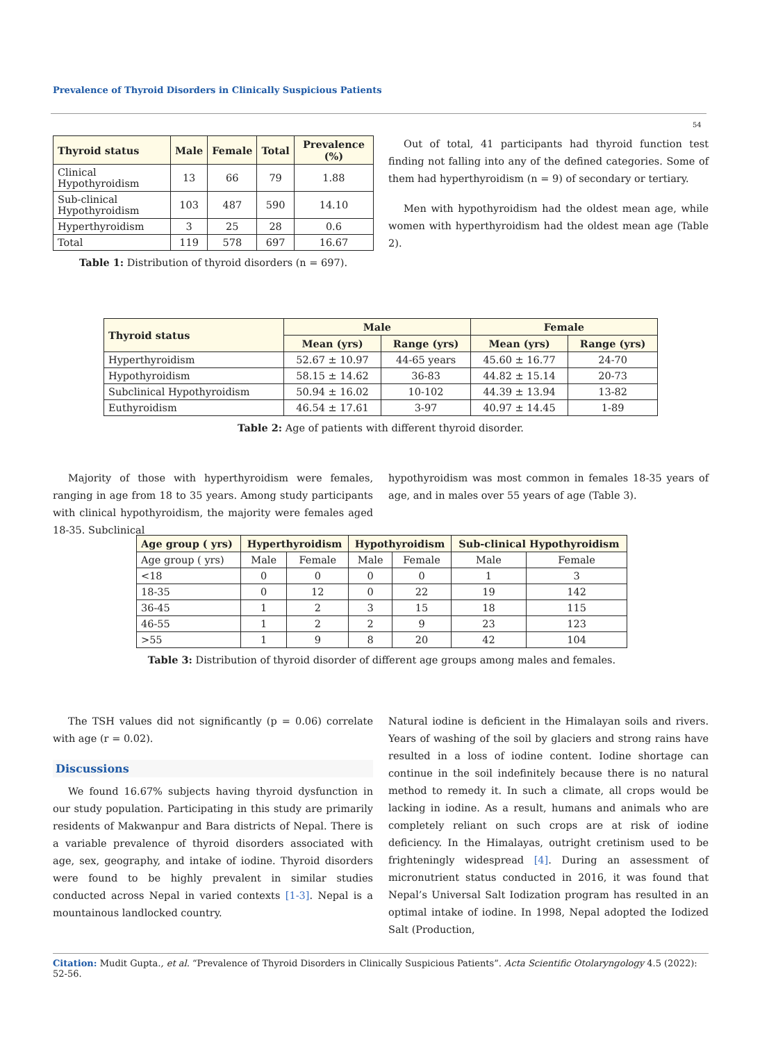Prevalence of Thyroid Disorders in Clinically Suspicious Patients
54
| Thyroid status | Male | Female | Total | Prevalence (%) |
| --- | --- | --- | --- | --- |
| Clinical Hypothyroidism | 13 | 66 | 79 | 1.88 |
| Sub-clinical Hypothyroidism | 103 | 487 | 590 | 14.10 |
| Hyperthyroidism | 3 | 25 | 28 | 0.6 |
| Total | 119 | 578 | 697 | 16.67 |
Table 1: Distribution of thyroid disorders (n = 697).
Out of total, 41 participants had thyroid function test finding not falling into any of the defined categories. Some of them had hyperthyroidism (n = 9) of secondary or tertiary.
Men with hypothyroidism had the oldest mean age, while women with hyperthyroidism had the oldest mean age (Table 2).
| Thyroid status | Male | | Female | |
| --- | --- | --- | --- | --- |
| | Mean (yrs) | Range (yrs) | Mean (yrs) | Range (yrs) |
| Hyperthyroidism | 52.67 ± 10.97 | 44-65 years | 45.60 ± 16.77 | 24-70 |
| Hypothyroidism | 58.15 ± 14.62 | 36-83 | 44.82 ± 15.14 | 20-73 |
| Subclinical Hypothyroidism | 50.94 ± 16.02 | 10-102 | 44.39 ± 13.94 | 13-82 |
| Euthyroidism | 46.54 ± 17.61 | 3-97 | 40.97 ± 14.45 | 1-89 |
Table 2: Age of patients with different thyroid disorder.
Majority of those with hyperthyroidism were females, ranging in age from 18 to 35 years. Among study participants with clinical hypothyroidism, the majority were females aged 18-35. Subclinical
hypothyroidism was most common in females 18-35 years of age, and in males over 55 years of age (Table 3).
| Age group ( yrs) | Hyperthyroidism | | Hypothyroidism | | Sub-clinical Hypothyroidism | |
| --- | --- | --- | --- | --- | --- | --- |
| Age group ( yrs) | Male | Female | Male | Female | Male | Female |
| <18 | 0 | 0 | 0 | 0 | 1 | 3 |
| 18-35 | 0 | 12 | 0 | 22 | 19 | 142 |
| 36-45 | 1 | 2 | 3 | 15 | 18 | 115 |
| 46-55 | 1 | 2 | 2 | 9 | 23 | 123 |
| >55 | 1 | 9 | 8 | 20 | 42 | 104 |
Table 3: Distribution of thyroid disorder of different age groups among males and females.
The TSH values did not significantly (p = 0.06) correlate with age (r = 0.02).
Discussions
We found 16.67% subjects having thyroid dysfunction in our study population. Participating in this study are primarily residents of Makwanpur and Bara districts of Nepal. There is a variable prevalence of thyroid disorders associated with age, sex, geography, and intake of iodine. Thyroid disorders were found to be highly prevalent in similar studies conducted across Nepal in varied contexts [1-3]. Nepal is a mountainous landlocked country.
Natural iodine is deficient in the Himalayan soils and rivers. Years of washing of the soil by glaciers and strong rains have resulted in a loss of iodine content. Iodine shortage can continue in the soil indefinitely because there is no natural method to remedy it. In such a climate, all crops would be lacking in iodine. As a result, humans and animals who are completely reliant on such crops are at risk of iodine deficiency. In the Himalayas, outright cretinism used to be frighteningly widespread [4]. During an assessment of micronutrient status conducted in 2016, it was found that Nepal’s Universal Salt Iodization program has resulted in an optimal intake of iodine. In 1998, Nepal adopted the Iodized Salt (Production,
Citation: Mudit Gupta., et al. “Prevalence of Thyroid Disorders in Clinically Suspicious Patients”. Acta Scientific Otolaryngology 4.5 (2022): 52-56.